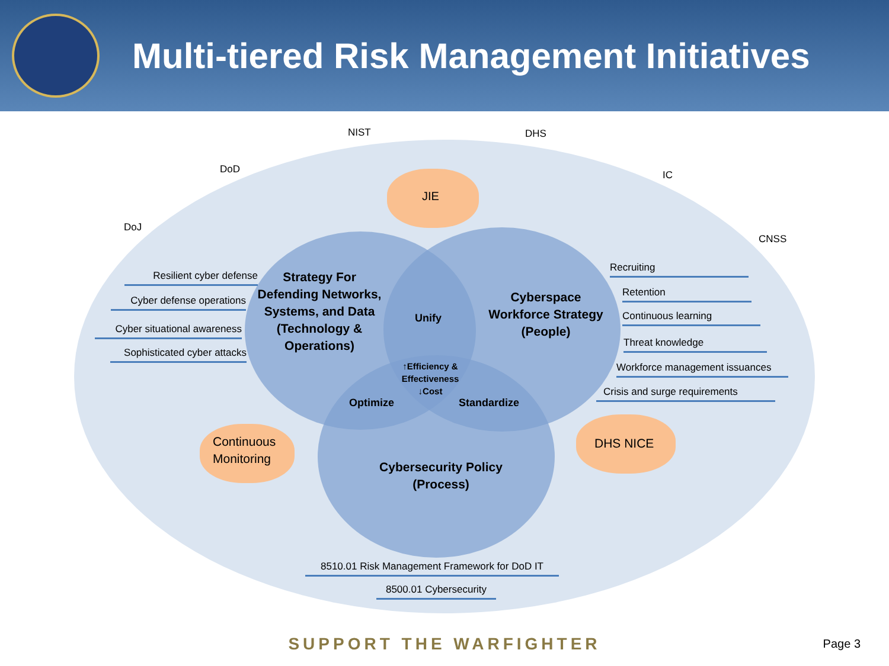Multi-tiered Risk Management Initiatives
NIST DHS
DoD IC
DoJ
CNSS
JIE
Resilient cyber defense
Cyber defense operations
Cyber situational awareness
Sophisticated cyber attacks
Strategy For Defending Networks, Systems, and Data (Technology & Operations)
Unify
Cyberspace Workforce Strategy (People)
↑Efficiency & Effectiveness ↓Cost
Optimize Standardize
Cybersecurity Policy (Process)
Continuous
Monitoring
DHS NICE
Recruiting
Retention
Continuous learning
Threat knowledge
Workforce management issuances
Crisis and surge requirements
8510.01 Risk Management Framework for DoD IT
8500.01 Cybersecurity
SUPPORT THE WARFIGHTER Page 3